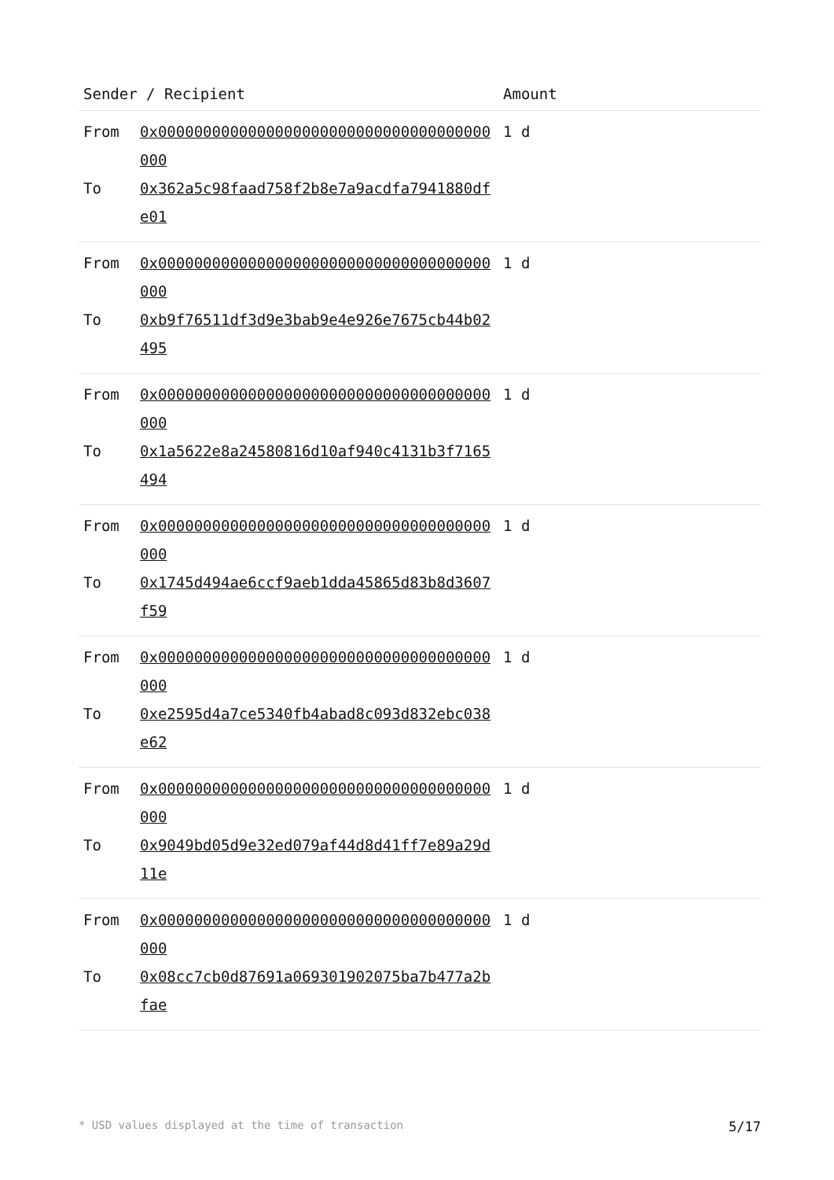| Sender / Recipient | | Amount |
| --- | --- | --- |
| From To | 0x0000000000000000000000000000000000000000 0x362a5c98faad758f2b8e7a9acdfa7941880dfe01 | 1 d |
| From To | 0x0000000000000000000000000000000000000000 0xb9f76511df3d9e3bab9e4e926e7675cb44b02495 | 1 d |
| From To | 0x0000000000000000000000000000000000000000 0x1a5622e8a24580816d10af940c4131b3f7165494 | 1 d |
| From To | 0x0000000000000000000000000000000000000000 0x1745d494ae6ccf9aeb1dda45865d83b8d3607f59 | 1 d |
| From To | 0x0000000000000000000000000000000000000000 0xe2595d4a7ce5340fb4abad8c093d832ebc038e62 | 1 d |
| From To | 0x0000000000000000000000000000000000000000 0x9049bd05d9e32ed079af44d8d41ff7e89a29d11e | 1 d |
| From To | 0x0000000000000000000000000000000000000000 0x08cc7cb0d87691a069301902075ba7b477a2bfae | 1 d |
* USD values displayed at the time of transaction 5/17